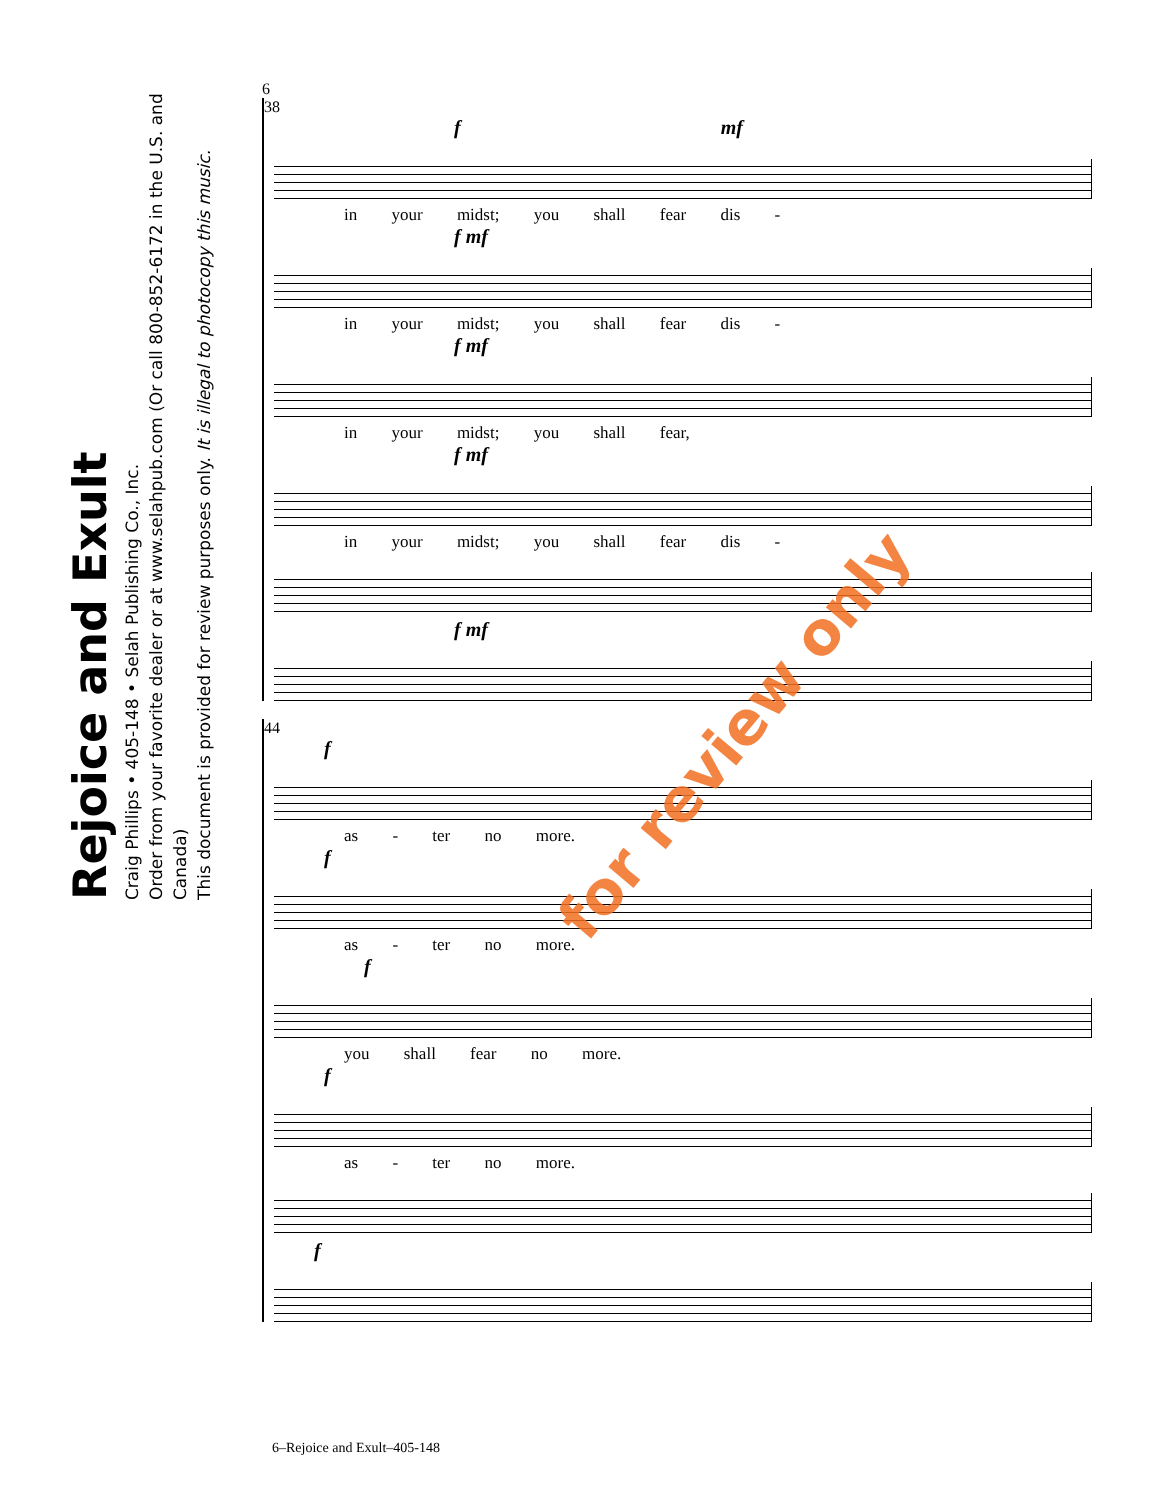Rejoice and Exult
Craig Phillips • 405-148 • Selah Publishing Co., Inc.
Order from your favorite dealer or at www.selahpub.com (Or call 800-852-6172 in the U.S. and Canada)
This document is provided for review purposes only. It is illegal to photocopy this music.
6
38
f mf
in your midst; you shall fear dis -
f mf
in your midst; you shall fear dis -
f mf
in your midst; you shall fear,
f mf
in your midst; you shall fear dis -
f mf
44
f
as - ter no more.
f
as - ter no more.
f
you shall fear no more.
f
as - ter no more.
f
for review only
6–Rejoice and Exult–405-148